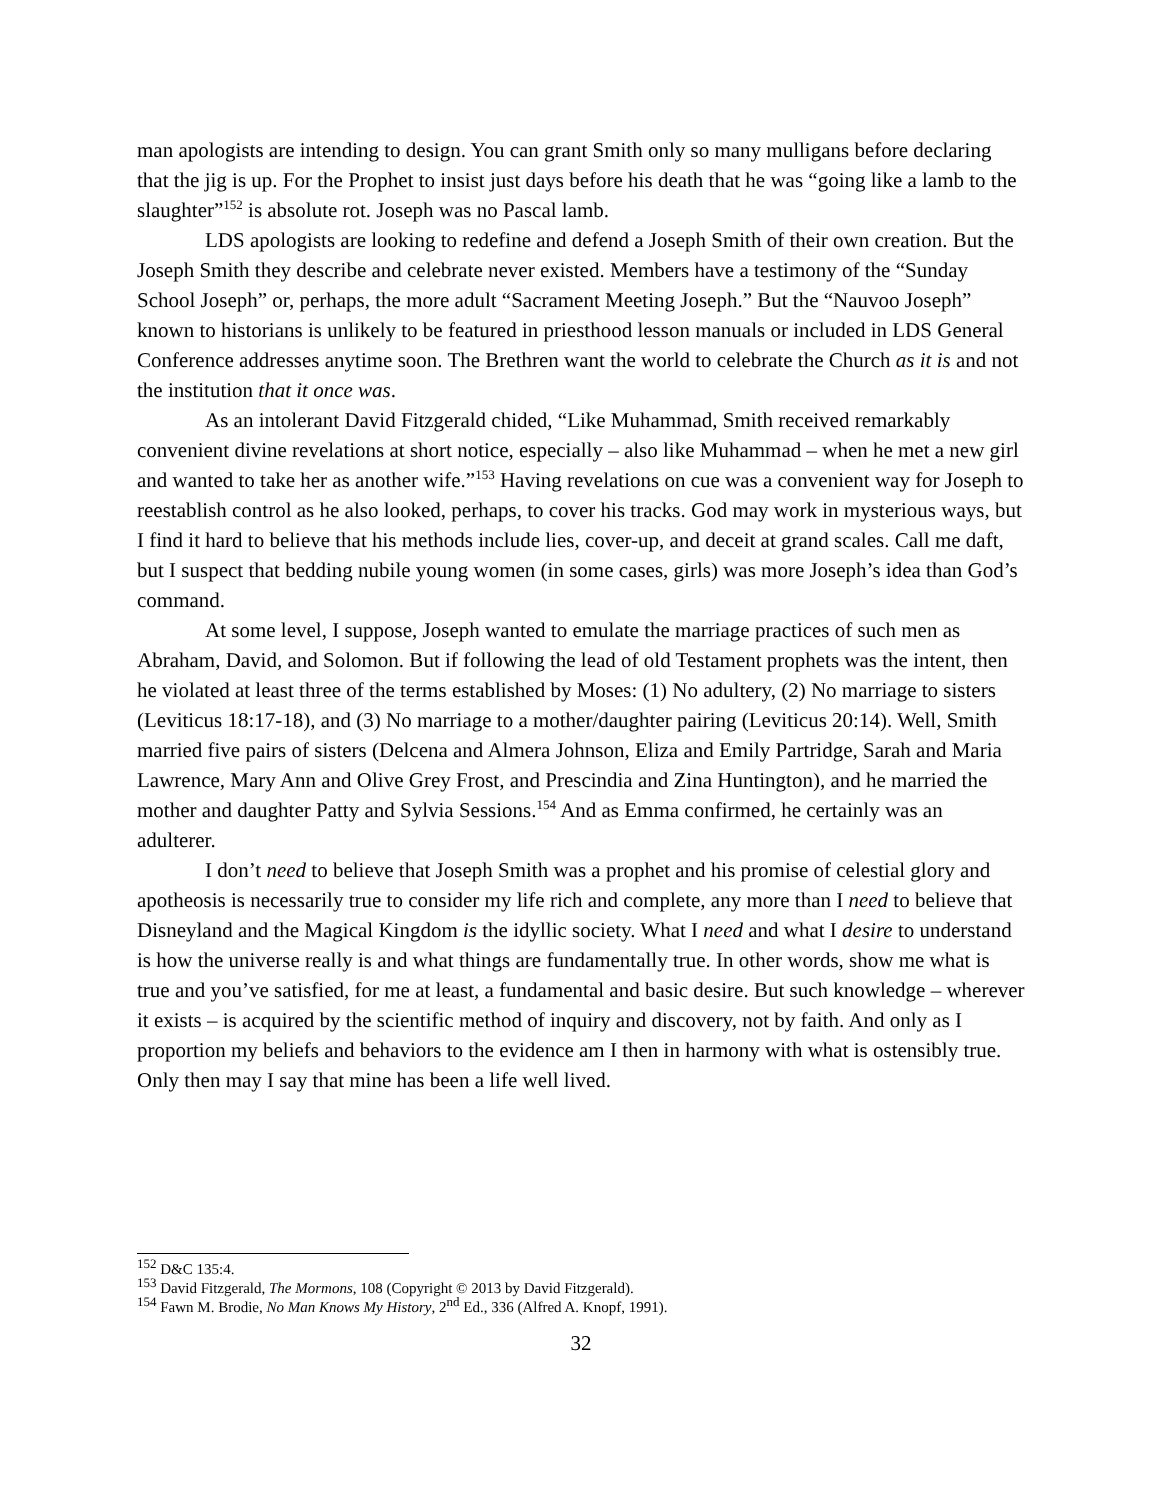man apologists are intending to design. You can grant Smith only so many mulligans before declaring that the jig is up. For the Prophet to insist just days before his death that he was “going like a lamb to the slaughter”<sup>152</sup> is absolute rot. Joseph was no Pascal lamb.
LDS apologists are looking to redefine and defend a Joseph Smith of their own creation. But the Joseph Smith they describe and celebrate never existed. Members have a testimony of the “Sunday School Joseph” or, perhaps, the more adult “Sacrament Meeting Joseph.” But the “Nauvoo Joseph” known to historians is unlikely to be featured in priesthood lesson manuals or included in LDS General Conference addresses anytime soon. The Brethren want the world to celebrate the Church as it is and not the institution that it once was.
As an intolerant David Fitzgerald chided, “Like Muhammad, Smith received remarkably convenient divine revelations at short notice, especially – also like Muhammad – when he met a new girl and wanted to take her as another wife.”<sup>153</sup> Having revelations on cue was a convenient way for Joseph to reestablish control as he also looked, perhaps, to cover his tracks. God may work in mysterious ways, but I find it hard to believe that his methods include lies, cover-up, and deceit at grand scales. Call me daft, but I suspect that bedding nubile young women (in some cases, girls) was more Joseph’s idea than God’s command.
At some level, I suppose, Joseph wanted to emulate the marriage practices of such men as Abraham, David, and Solomon. But if following the lead of old Testament prophets was the intent, then he violated at least three of the terms established by Moses: (1) No adultery, (2) No marriage to sisters (Leviticus 18:17-18), and (3) No marriage to a mother/daughter pairing (Leviticus 20:14). Well, Smith married five pairs of sisters (Delcena and Almera Johnson, Eliza and Emily Partridge, Sarah and Maria Lawrence, Mary Ann and Olive Grey Frost, and Prescindia and Zina Huntington), and he married the mother and daughter Patty and Sylvia Sessions.<sup>154</sup> And as Emma confirmed, he certainly was an adulterer.
I don’t need to believe that Joseph Smith was a prophet and his promise of celestial glory and apotheosis is necessarily true to consider my life rich and complete, any more than I need to believe that Disneyland and the Magical Kingdom is the idyllic society. What I need and what I desire to understand is how the universe really is and what things are fundamentally true. In other words, show me what is true and you’ve satisfied, for me at least, a fundamental and basic desire. But such knowledge – wherever it exists – is acquired by the scientific method of inquiry and discovery, not by faith. And only as I proportion my beliefs and behaviors to the evidence am I then in harmony with what is ostensibly true. Only then may I say that mine has been a life well lived.
<sup>152</sup> D&C 135:4.
<sup>153</sup> David Fitzgerald, The Mormons, 108 (Copyright © 2013 by David Fitzgerald).
<sup>154</sup> Fawn M. Brodie, No Man Knows My History, 2<sup>nd</sup> Ed., 336 (Alfred A. Knopf, 1991).
32